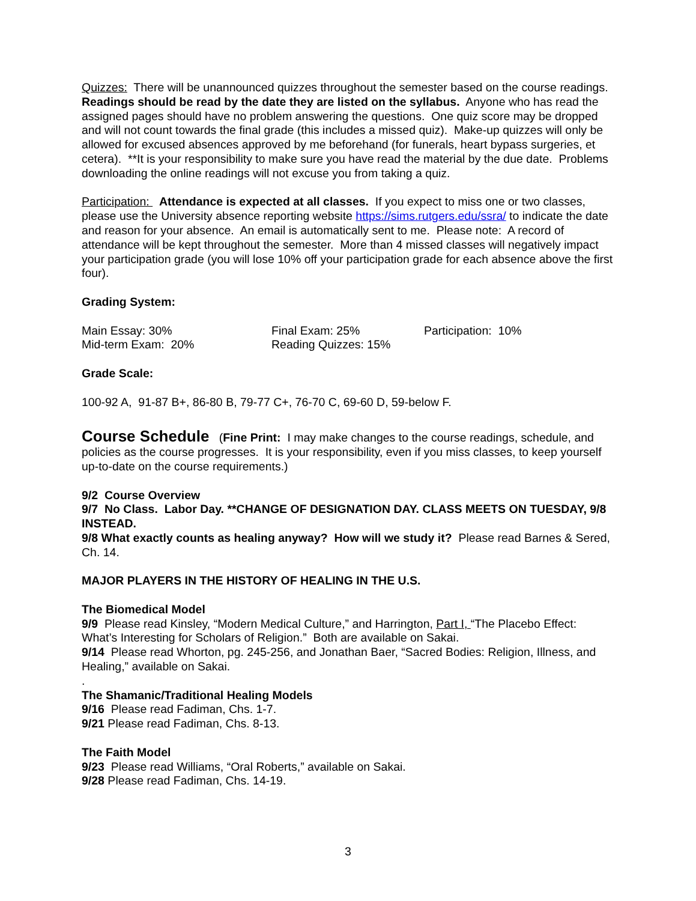Quizzes: There will be unannounced quizzes throughout the semester based on the course readings. Readings should be read by the date they are listed on the syllabus. Anyone who has read the assigned pages should have no problem answering the questions. One quiz score may be dropped and will not count towards the final grade (this includes a missed quiz). Make-up quizzes will only be allowed for excused absences approved by me beforehand (for funerals, heart bypass surgeries, et cetera). **It is your responsibility to make sure you have read the material by the due date. Problems downloading the online readings will not excuse you from taking a quiz.
Participation: Attendance is expected at all classes. If you expect to miss one or two classes, please use the University absence reporting website https://sims.rutgers.edu/ssra/ to indicate the date and reason for your absence. An email is automatically sent to me. Please note: A record of attendance will be kept throughout the semester. More than 4 missed classes will negatively impact your participation grade (you will lose 10% off your participation grade for each absence above the first four).
Grading System:
Main Essay: 30%
Final Exam: 25%
Participation: 10%
Mid-term Exam: 20%
Reading Quizzes: 15%
Grade Scale:
100-92 A, 91-87 B+, 86-80 B, 79-77 C+, 76-70 C, 69-60 D, 59-below F.
Course Schedule
(Fine Print: I may make changes to the course readings, schedule, and policies as the course progresses. It is your responsibility, even if you miss classes, to keep yourself up-to-date on the course requirements.)
9/2 Course Overview
9/7 No Class. Labor Day. **CHANGE OF DESIGNATION DAY. CLASS MEETS ON TUESDAY, 9/8 INSTEAD.
9/8 What exactly counts as healing anyway? How will we study it? Please read Barnes & Sered, Ch. 14.
MAJOR PLAYERS IN THE HISTORY OF HEALING IN THE U.S.
The Biomedical Model
9/9 Please read Kinsley, “Modern Medical Culture,” and Harrington, Part I, “The Placebo Effect: What’s Interesting for Scholars of Religion.” Both are available on Sakai.
9/14 Please read Whorton, pg. 245-256, and Jonathan Baer, “Sacred Bodies: Religion, Illness, and Healing,” available on Sakai.
.
The Shamanic/Traditional Healing Models
9/16 Please read Fadiman, Chs. 1-7.
9/21 Please read Fadiman, Chs. 8-13.
The Faith Model
9/23 Please read Williams, “Oral Roberts,” available on Sakai.
9/28 Please read Fadiman, Chs. 14-19.
3